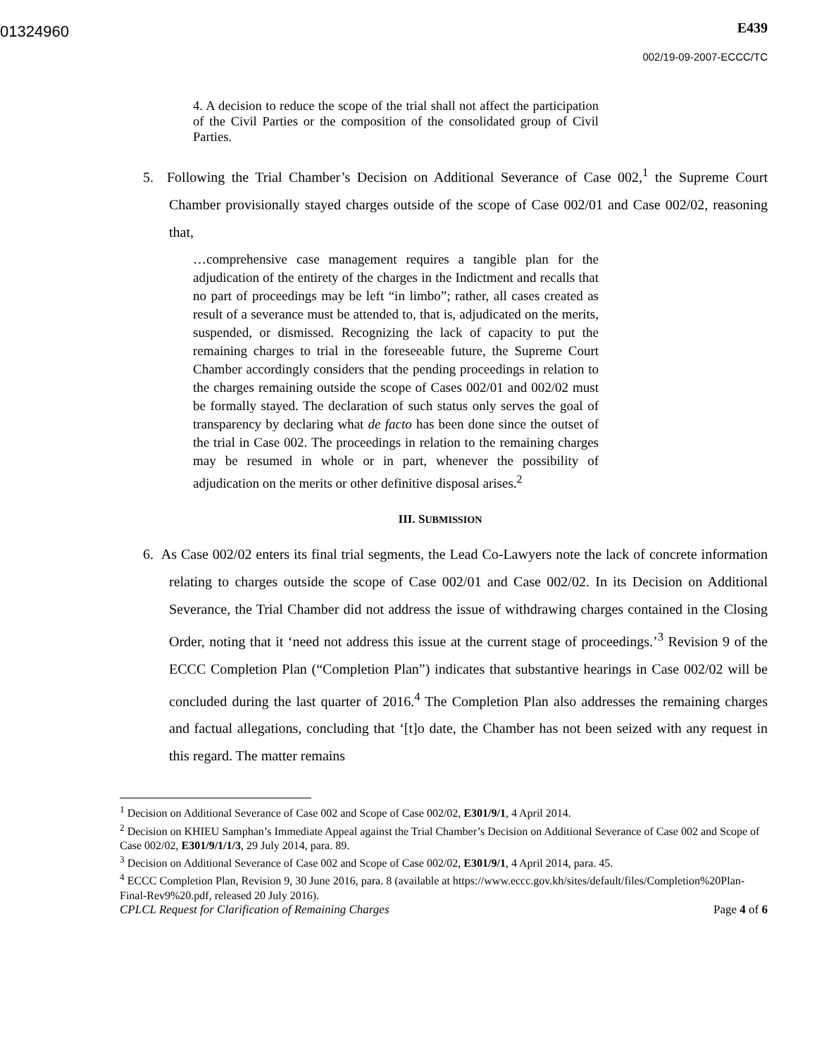01324960
E439
002/19-09-2007-ECCC/TC
4. A decision to reduce the scope of the trial shall not affect the participation of the Civil Parties or the composition of the consolidated group of Civil Parties.
5. Following the Trial Chamber’s Decision on Additional Severance of Case 002,<sup>1</sup> the Supreme Court Chamber provisionally stayed charges outside of the scope of Case 002/01 and Case 002/02, reasoning that,
…comprehensive case management requires a tangible plan for the adjudication of the entirety of the charges in the Indictment and recalls that no part of proceedings may be left “in limbo”; rather, all cases created as result of a severance must be attended to, that is, adjudicated on the merits, suspended, or dismissed. Recognizing the lack of capacity to put the remaining charges to trial in the foreseeable future, the Supreme Court Chamber accordingly considers that the pending proceedings in relation to the charges remaining outside the scope of Cases 002/01 and 002/02 must be formally stayed. The declaration of such status only serves the goal of transparency by declaring what de facto has been done since the outset of the trial in Case 002. The proceedings in relation to the remaining charges may be resumed in whole or in part, whenever the possibility of adjudication on the merits or other definitive disposal arises.<sup>2</sup>
III. SUBMISSION
6. As Case 002/02 enters its final trial segments, the Lead Co-Lawyers note the lack of concrete information relating to charges outside the scope of Case 002/01 and Case 002/02. In its Decision on Additional Severance, the Trial Chamber did not address the issue of withdrawing charges contained in the Closing Order, noting that it ‘need not address this issue at the current stage of proceedings.’<sup>3</sup> Revision 9 of the ECCC Completion Plan (“Completion Plan”) indicates that substantive hearings in Case 002/02 will be concluded during the last quarter of 2016.<sup>4</sup> The Completion Plan also addresses the remaining charges and factual allegations, concluding that ‘[t]o date, the Chamber has not been seized with any request in this regard. The matter remains
<sup>1</sup> Decision on Additional Severance of Case 002 and Scope of Case 002/02, E301/9/1, 4 April 2014.
<sup>2</sup> Decision on KHIEU Samphan’s Immediate Appeal against the Trial Chamber’s Decision on Additional Severance of Case 002 and Scope of Case 002/02, E301/9/1/1/3, 29 July 2014, para. 89.
<sup>3</sup> Decision on Additional Severance of Case 002 and Scope of Case 002/02, E301/9/1, 4 April 2014, para. 45.
<sup>4</sup> ECCC Completion Plan, Revision 9, 30 June 2016, para. 8 (available at https://www.eccc.gov.kh/sites/default/files/Completion%20Plan-Final-Rev9%20.pdf, released 20 July 2016).
CPLCL Request for Clarification of Remaining Charges Page 4 of 6